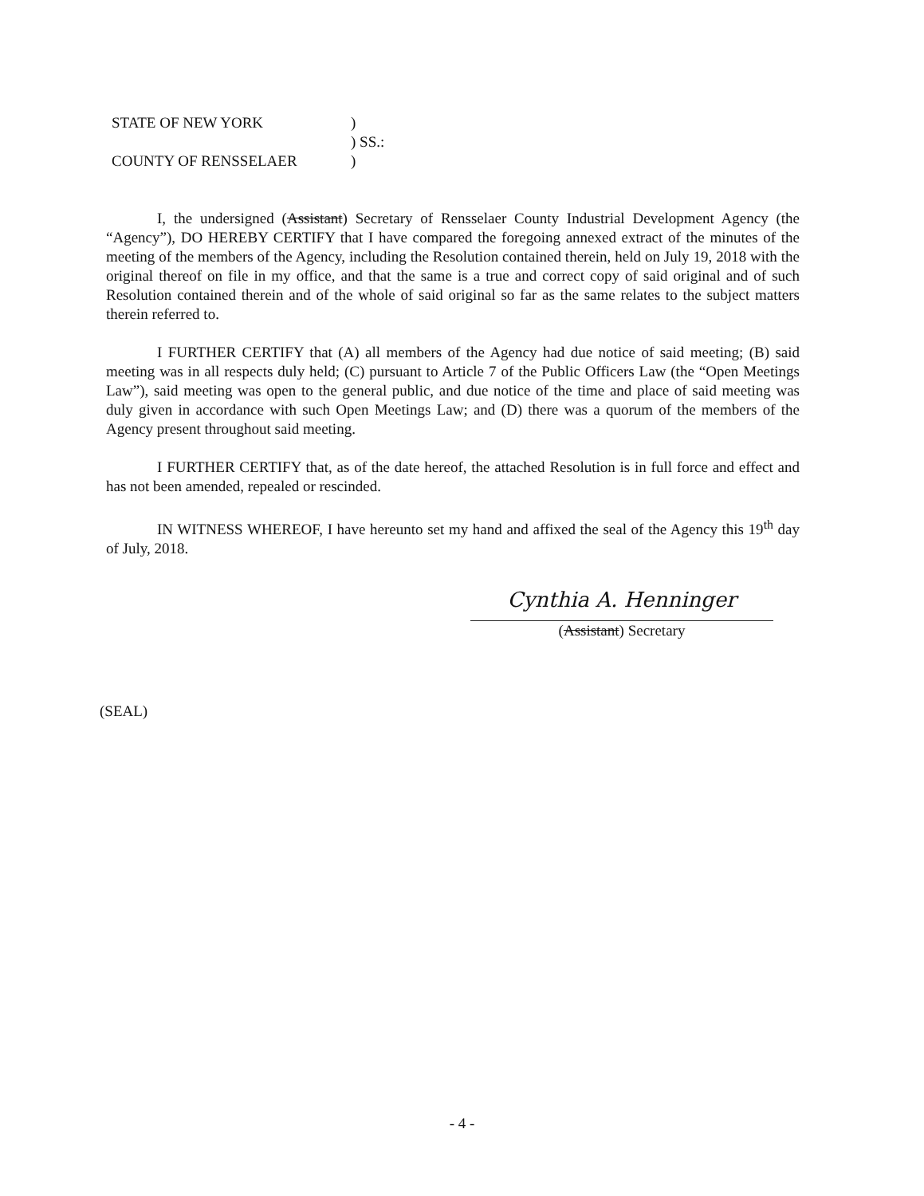STATE OF NEW YORK)
) SS.:
COUNTY OF RENSSELAER)
I, the undersigned (Assistant) Secretary of Rensselaer County Industrial Development Agency (the “Agency”), DO HEREBY CERTIFY that I have compared the foregoing annexed extract of the minutes of the meeting of the members of the Agency, including the Resolution contained therein, held on July 19, 2018 with the original thereof on file in my office, and that the same is a true and correct copy of said original and of such Resolution contained therein and of the whole of said original so far as the same relates to the subject matters therein referred to.
I FURTHER CERTIFY that (A) all members of the Agency had due notice of said meeting; (B) said meeting was in all respects duly held; (C) pursuant to Article 7 of the Public Officers Law (the “Open Meetings Law”), said meeting was open to the general public, and due notice of the time and place of said meeting was duly given in accordance with such Open Meetings Law; and (D) there was a quorum of the members of the Agency present throughout said meeting.
I FURTHER CERTIFY that, as of the date hereof, the attached Resolution is in full force and effect and has not been amended, repealed or rescinded.
IN WITNESS WHEREOF, I have hereunto set my hand and affixed the seal of the Agency this 19<sup>th</sup> day of July, 2018.
Cynthia A. Henninger
(Assistant) Secretary
(SEAL)
- 4 -